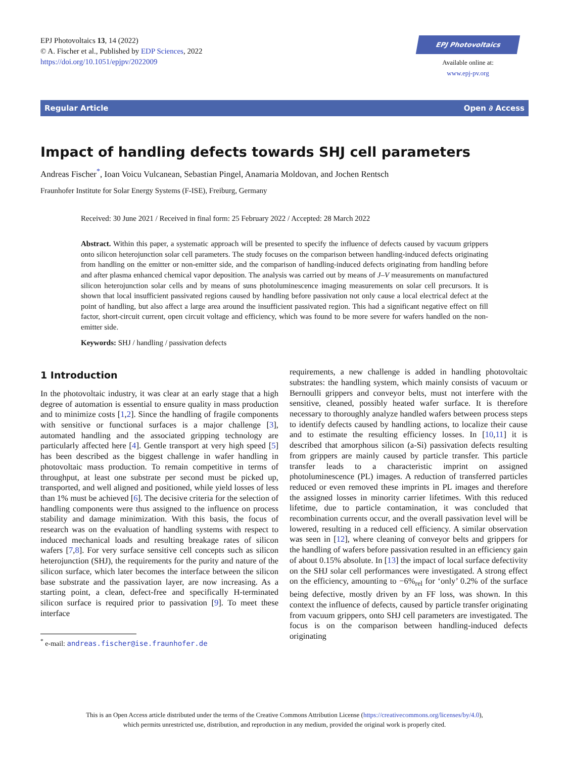EPJ Photovoltaics 13, 14 (2022)
© A. Fischer et al., Published by EDP Sciences, 2022
https://doi.org/10.1051/epjpv/2022009
EPJ Photovoltaics
Available online at:
www.epj-pv.org
Regular Article Open ∂ Access
Impact of handling defects towards SHJ cell parameters
Andreas Fischer<sup>*</sup>, Ioan Voicu Vulcanean, Sebastian Pingel, Anamaria Moldovan, and Jochen Rentsch
Fraunhofer Institute for Solar Energy Systems (F-ISE), Freiburg, Germany
Received: 30 June 2021 / Received in final form: 25 February 2022 / Accepted: 28 March 2022
Abstract. Within this paper, a systematic approach will be presented to specify the influence of defects caused by vacuum grippers onto silicon heterojunction solar cell parameters. The study focuses on the comparison between handling-induced defects originating from handling on the emitter or non-emitter side, and the comparison of handling-induced defects originating from handling before and after plasma enhanced chemical vapor deposition. The analysis was carried out by means of J–V measurements on manufactured silicon heterojunction solar cells and by means of suns photoluminescence imaging measurements on solar cell precursors. It is shown that local insufficient passivated regions caused by handling before passivation not only cause a local electrical defect at the point of handling, but also affect a large area around the insufficient passivated region. This had a significant negative effect on fill factor, short-circuit current, open circuit voltage and efficiency, which was found to be more severe for wafers handled on the non-emitter side.
Keywords: SHJ / handling / passivation defects
1 Introduction
In the photovoltaic industry, it was clear at an early stage that a high degree of automation is essential to ensure quality in mass production and to minimize costs [1,2]. Since the handling of fragile components with sensitive or functional surfaces is a major challenge [3], automated handling and the associated gripping technology are particularly affected here [4]. Gentle transport at very high speed [5] has been described as the biggest challenge in wafer handling in photovoltaic mass production. To remain competitive in terms of throughput, at least one substrate per second must be picked up, transported, and well aligned and positioned, while yield losses of less than 1% must be achieved [6]. The decisive criteria for the selection of handling components were thus assigned to the influence on process stability and damage minimization. With this basis, the focus of research was on the evaluation of handling systems with respect to induced mechanical loads and resulting breakage rates of silicon wafers [7,8]. For very surface sensitive cell concepts such as silicon heterojunction (SHJ), the requirements for the purity and nature of the silicon surface, which later becomes the interface between the silicon base substrate and the passivation layer, are now increasing. As a starting point, a clean, defect-free and specifically H-terminated silicon surface is required prior to passivation [9]. To meet these interface
<sup>*</sup> e-mail: andreas.fischer@ise.fraunhofer.de
requirements, a new challenge is added in handling photovoltaic substrates: the handling system, which mainly consists of vacuum or Bernoulli grippers and conveyor belts, must not interfere with the sensitive, cleaned, possibly heated wafer surface. It is therefore necessary to thoroughly analyze handled wafers between process steps to identify defects caused by handling actions, to localize their cause and to estimate the resulting efficiency losses. In [10,11] it is described that amorphous silicon (a-Si) passivation defects resulting from grippers are mainly caused by particle transfer. This particle transfer leads to a characteristic imprint on assigned photoluminescence (PL) images. A reduction of transferred particles reduced or even removed these imprints in PL images and therefore the assigned losses in minority carrier lifetimes. With this reduced lifetime, due to particle contamination, it was concluded that recombination currents occur, and the overall passivation level will be lowered, resulting in a reduced cell efficiency. A similar observation was seen in [12], where cleaning of conveyor belts and grippers for the handling of wafers before passivation resulted in an efficiency gain of about 0.15% absolute. In [13] the impact of local surface defectivity on the SHJ solar cell performances were investigated. A strong effect on the efficiency, amounting to −6%<sub>rel</sub> for ‘only’ 0.2% of the surface being defective, mostly driven by an FF loss, was shown. In this context the influence of defects, caused by particle transfer originating from vacuum grippers, onto SHJ cell parameters are investigated. The focus is on the comparison between handling-induced defects originating
This is an Open Access article distributed under the terms of the Creative Commons Attribution License (https://creativecommons.org/licenses/by/4.0),
which permits unrestricted use, distribution, and reproduction in any medium, provided the original work is properly cited.